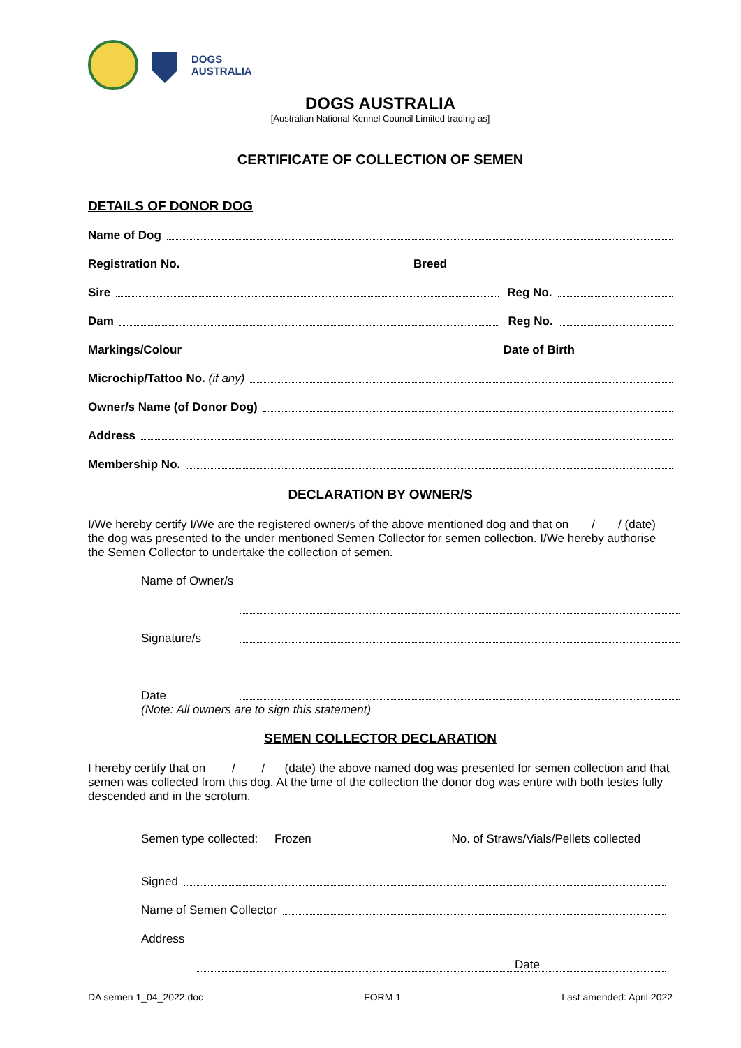DOGS
AUSTRALIA
DOGS AUSTRALIA
[Australian National Kennel Council Limited trading as]
CERTIFICATE OF COLLECTION OF SEMEN
DETAILS OF DONOR DOG
Name of Dog
Registration No.
Breed
Sire
Reg No.
Dam
Reg No.
Markings/Colour
Date of Birth
Microchip/Tattoo No. (if any)
Owner/s Name (of Donor Dog)
Address
Membership No.
DECLARATION BY OWNER/S
I/We hereby certify I/We are the registered owner/s of the above mentioned dog and that on / / (date) the dog was presented to the under mentioned Semen Collector for semen collection. I/We hereby authorise the Semen Collector to undertake the collection of semen.
Name of Owner/s
Signature/s
Date
(Note: All owners are to sign this statement)
SEMEN COLLECTOR DECLARATION
I hereby certify that on / / (date) the above named dog was presented for semen collection and that semen was collected from this dog. At the time of the collection the donor dog was entire with both testes fully descended and in the scrotum.
Semen type collected: Frozen No. of Straws/Vials/Pellets collected
Signed
Name of Semen Collector
Address
Date
DA semen 1_04_2022.doc FORM 1 Last amended: April 2022